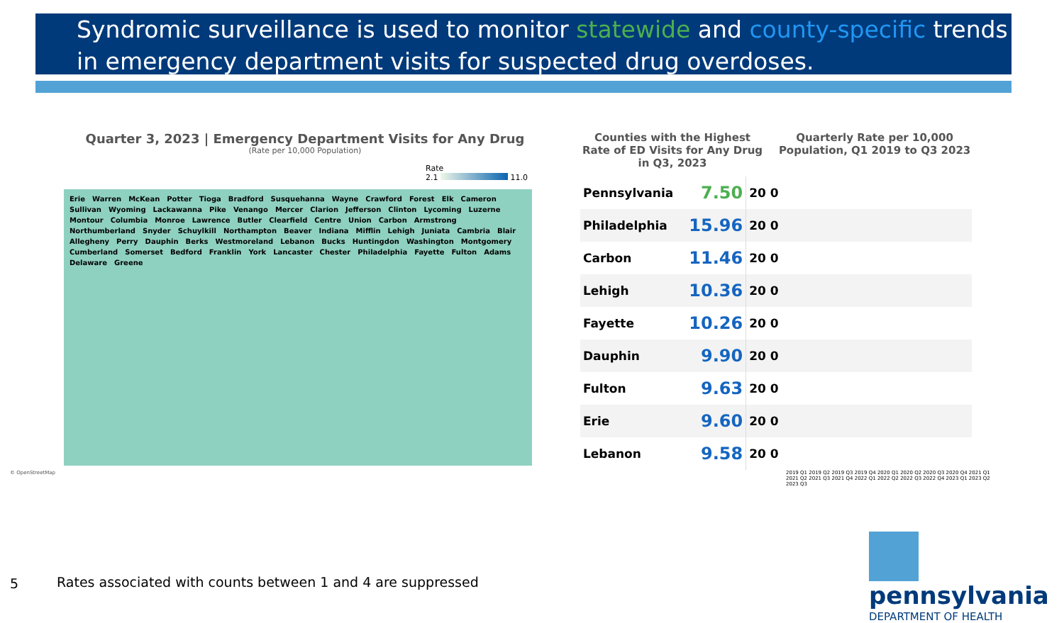Syndromic surveillance is used to monitor statewide and county-specific trends in emergency department visits for suspected drug overdoses.
Quarter 3, 2023 | Emergency Department Visits for Any Drug
(Rate per 10,000 Population)
Rate
2.1 11.0
Erie Warren McKean Potter Tioga Bradford Susquehanna Wayne Crawford Forest Elk Cameron Sullivan Wyoming Lackawanna Pike Venango Mercer Clarion Jefferson Clinton Lycoming Luzerne Montour Columbia Monroe Lawrence Butler Clearfield Centre Union Carbon Armstrong Northumberland Snyder Schuylkill Northampton Beaver Indiana Mifflin Lehigh Juniata Cambria Blair Allegheny Perry Dauphin Berks Westmoreland Lebanon Bucks Huntingdon Washington Montgomery Cumberland Somerset Bedford Franklin York Lancaster Chester Philadelphia Fayette Fulton Adams Delaware Greene
© OpenStreetMap
Counties with the Highest Rate of ED Visits for Any Drug in Q3, 2023
Quarterly Rate per 10,000 Population, Q1 2019 to Q3 2023
| Pennsylvania | 7.50 | 20 0 |
| Philadelphia | 15.96 | 20 0 |
| Carbon | 11.46 | 20 0 |
| Lehigh | 10.36 | 20 0 |
| Fayette | 10.26 | 20 0 |
| Dauphin | 9.90 | 20 0 |
| Fulton | 9.63 | 20 0 |
| Erie | 9.60 | 20 0 |
| Lebanon | 9.58 | 20 0 |
2019 Q1 2019 Q2 2019 Q3 2019 Q4 2020 Q1 2020 Q2 2020 Q3 2020 Q4 2021 Q1 2021 Q2 2021 Q3 2021 Q4 2022 Q1 2022 Q2 2022 Q3 2022 Q4 2023 Q1 2023 Q2 2023 Q3
5
Rates associated with counts between 1 and 4 are suppressed
pennsylvania
DEPARTMENT OF HEALTH